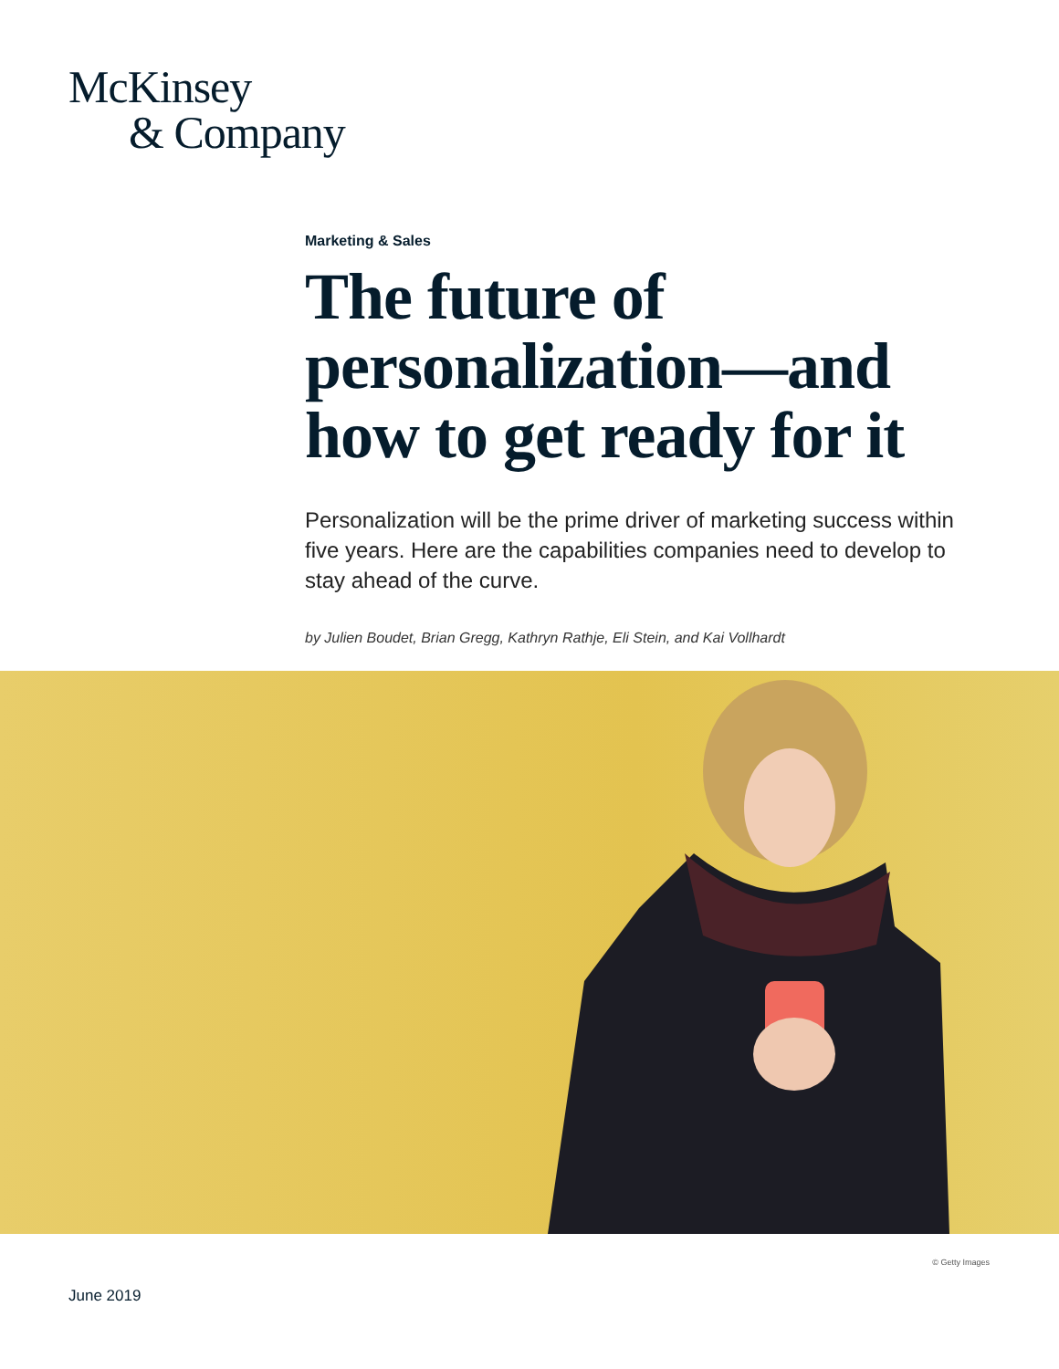McKinsey
& Company
Marketing & Sales
The future of personalization—and how to get ready for it
Personalization will be the prime driver of marketing success within five years. Here are the capabilities companies need to develop to stay ahead of the curve.
by Julien Boudet, Brian Gregg, Kathryn Rathje, Eli Stein, and Kai Vollhardt
© Getty Images
June 2019